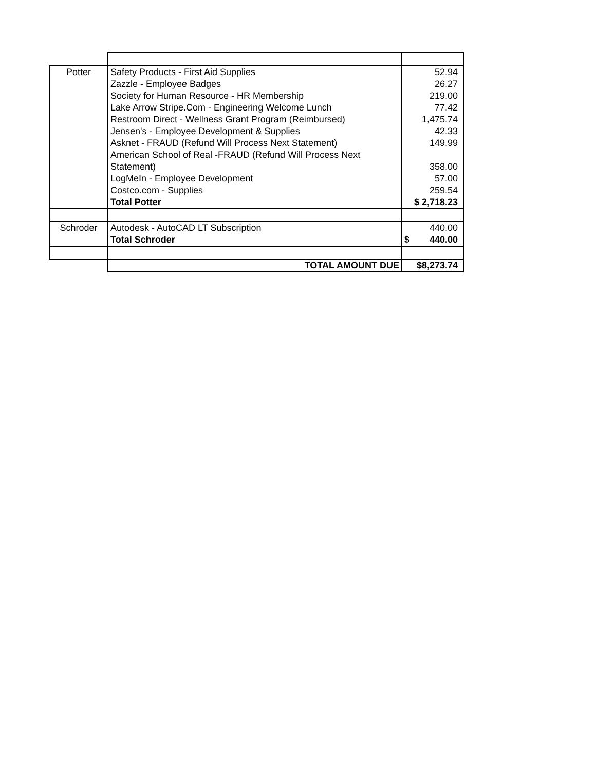| Potter | Safety Products - First Aid Supplies | 52.94 |
| | Zazzle - Employee Badges | 26.27 |
| | Society for Human Resource - HR Membership | 219.00 |
| | Lake Arrow Stripe.Com - Engineering Welcome Lunch | 77.42 |
| | Restroom Direct - Wellness Grant Program (Reimbursed) | 1,475.74 |
| | Jensen's - Employee Development & Supplies | 42.33 |
| | Asknet - FRAUD (Refund Will Process Next Statement) | 149.99 |
| | American School of Real -FRAUD (Refund Will Process Next Statement) | 358.00 |
| | LogMeIn - Employee Development | 57.00 |
| | Costco.com - Supplies | 259.54 |
| | Total Potter | $ 2,718.23 |
| Schroder | Autodesk - AutoCAD LT Subscription | 440.00 |
| | Total Schroder | $ 440.00 |
| | TOTAL AMOUNT DUE | $8,273.74 |